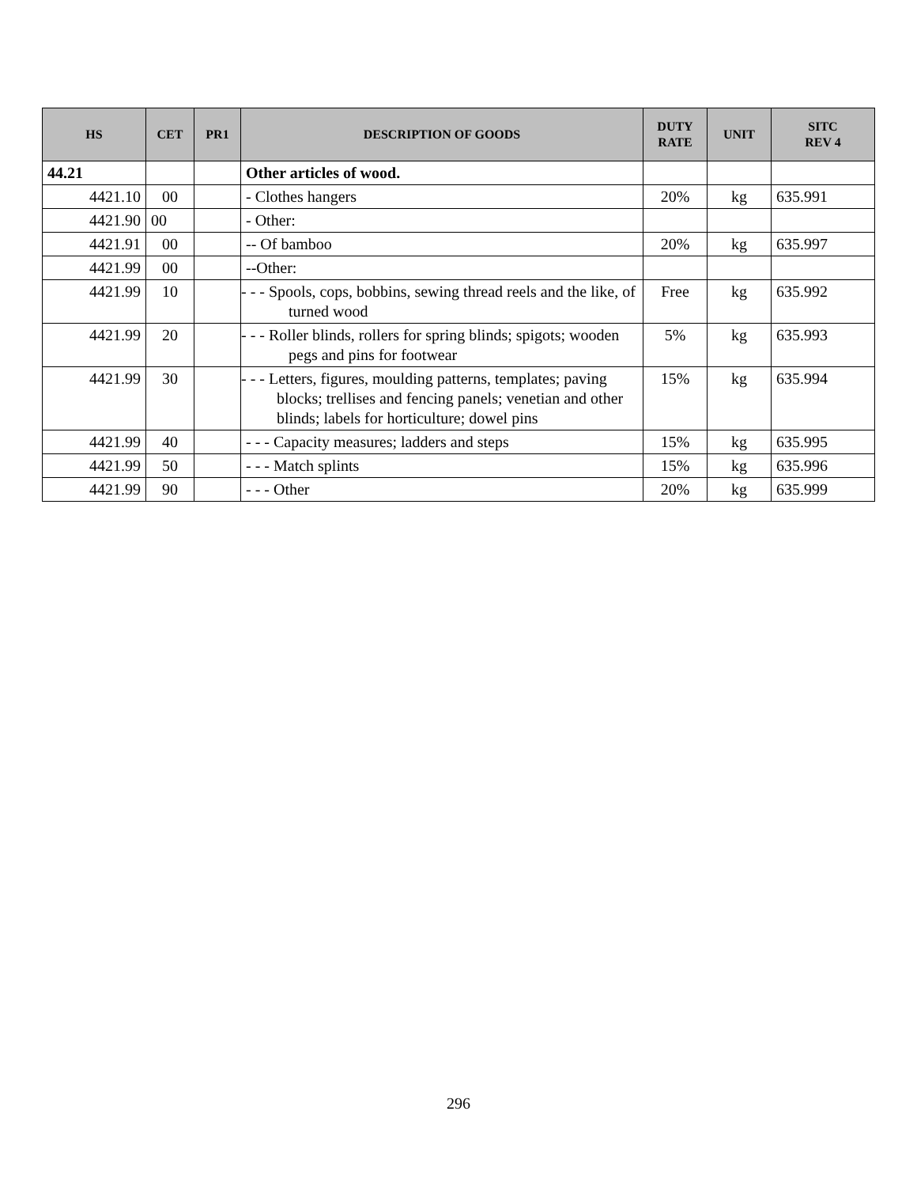| HS | CET | PR1 | DESCRIPTION OF GOODS | DUTY RATE | UNIT | SITC REV 4 |
| --- | --- | --- | --- | --- | --- | --- |
| 44.21 | | | Other articles of wood. | | | |
| 4421.10 | 00 | | - Clothes hangers | 20% | kg | 635.991 |
| 4421.90 | 00 | | - Other: | | | |
| 4421.91 | 00 | | -- Of bamboo | 20% | kg | 635.997 |
| 4421.99 | 00 | | --Other: | | | |
| 4421.99 | 10 | | - - - Spools, cops, bobbins, sewing thread reels and the like, of turned wood | Free | kg | 635.992 |
| 4421.99 | 20 | | - - - Roller blinds, rollers for spring blinds; spigots; wooden pegs and pins for footwear | 5% | kg | 635.993 |
| 4421.99 | 30 | | - - - Letters, figures, moulding patterns, templates; paving blocks; trellises and fencing panels; venetian and other blinds; labels for horticulture; dowel pins | 15% | kg | 635.994 |
| 4421.99 | 40 | | - - - Capacity measures; ladders and steps | 15% | kg | 635.995 |
| 4421.99 | 50 | | - - - Match splints | 15% | kg | 635.996 |
| 4421.99 | 90 | | - - - Other | 20% | kg | 635.999 |
296